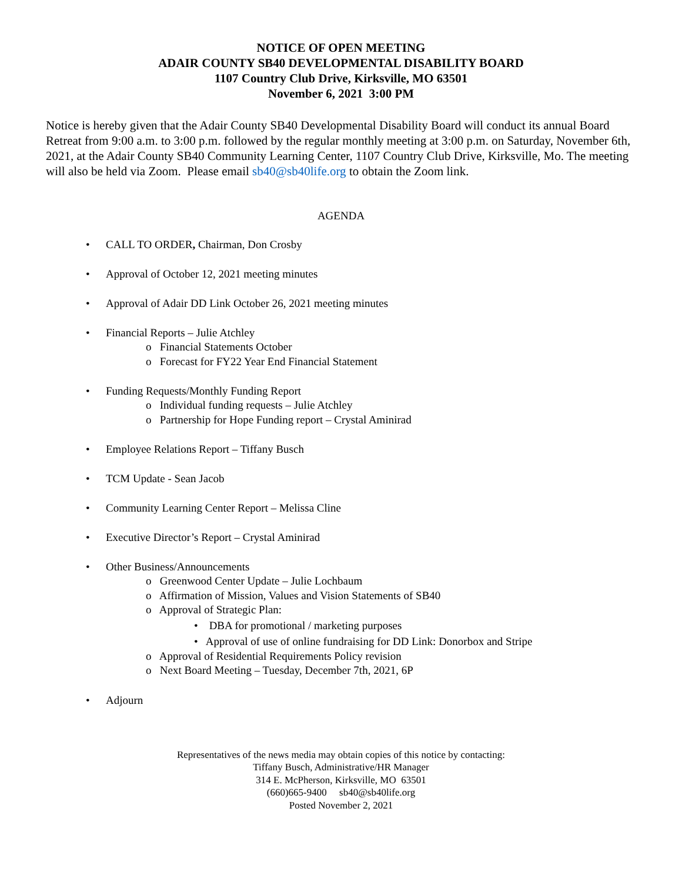NOTICE OF OPEN MEETING
ADAIR COUNTY SB40 DEVELOPMENTAL DISABILITY BOARD
1107 Country Club Drive, Kirksville, MO 63501
November 6, 2021 3:00 PM
Notice is hereby given that the Adair County SB40 Developmental Disability Board will conduct its annual Board Retreat from 9:00 a.m. to 3:00 p.m. followed by the regular monthly meeting at 3:00 p.m. on Saturday, November 6th, 2021, at the Adair County SB40 Community Learning Center, 1107 Country Club Drive, Kirksville, Mo. The meeting will also be held via Zoom. Please email sb40@sb40life.org to obtain the Zoom link.
AGENDA
• CALL TO ORDER, Chairman, Don Crosby
• Approval of October 12, 2021 meeting minutes
• Approval of Adair DD Link October 26, 2021 meeting minutes
• Financial Reports – Julie Atchley
o Financial Statements October
o Forecast for FY22 Year End Financial Statement
• Funding Requests/Monthly Funding Report
o Individual funding requests – Julie Atchley
o Partnership for Hope Funding report – Crystal Aminirad
• Employee Relations Report – Tiffany Busch
• TCM Update - Sean Jacob
• Community Learning Center Report – Melissa Cline
• Executive Director’s Report – Crystal Aminirad
• Other Business/Announcements
o Greenwood Center Update – Julie Lochbaum
o Affirmation of Mission, Values and Vision Statements of SB40
o Approval of Strategic Plan:
• DBA for promotional / marketing purposes
• Approval of use of online fundraising for DD Link: Donorbox and Stripe
o Approval of Residential Requirements Policy revision
o Next Board Meeting – Tuesday, December 7th, 2021, 6P
• Adjourn
Representatives of the news media may obtain copies of this notice by contacting:
Tiffany Busch, Administrative/HR Manager
314 E. McPherson, Kirksville, MO 63501
(660)665-9400 sb40@sb40life.org
Posted November 2, 2021